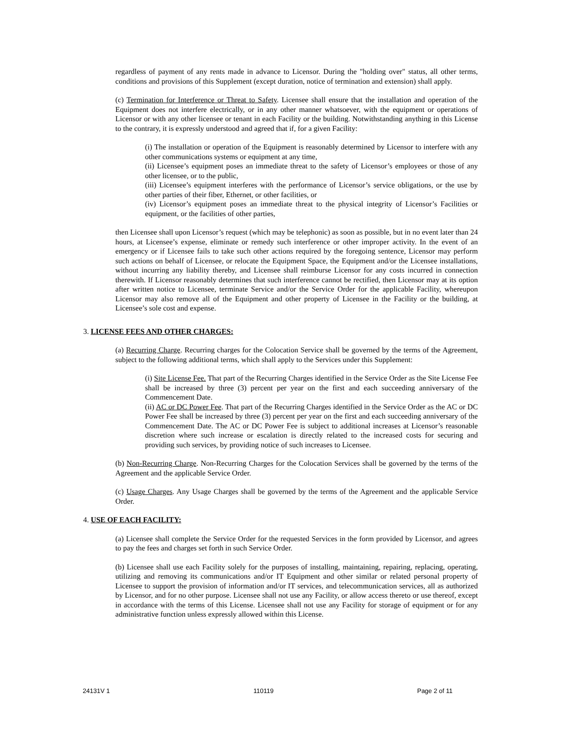regardless of payment of any rents made in advance to Licensor. During the "holding over" status, all other terms, conditions and provisions of this Supplement (except duration, notice of termination and extension) shall apply.
(c) Termination for Interference or Threat to Safety. Licensee shall ensure that the installation and operation of the Equipment does not interfere electrically, or in any other manner whatsoever, with the equipment or operations of Licensor or with any other licensee or tenant in each Facility or the building. Notwithstanding anything in this License to the contrary, it is expressly understood and agreed that if, for a given Facility:
(i) The installation or operation of the Equipment is reasonably determined by Licensor to interfere with any other communications systems or equipment at any time,
(ii) Licensee’s equipment poses an immediate threat to the safety of Licensor’s employees or those of any other licensee, or to the public,
(iii) Licensee’s equipment interferes with the performance of Licensor’s service obligations, or the use by other parties of their fiber, Ethernet, or other facilities, or
(iv) Licensor’s equipment poses an immediate threat to the physical integrity of Licensor’s Facilities or equipment, or the facilities of other parties,
then Licensee shall upon Licensor’s request (which may be telephonic) as soon as possible, but in no event later than 24 hours, at Licensee’s expense, eliminate or remedy such interference or other improper activity. In the event of an emergency or if Licensee fails to take such other actions required by the foregoing sentence, Licensor may perform such actions on behalf of Licensee, or relocate the Equipment Space, the Equipment and/or the Licensee installations, without incurring any liability thereby, and Licensee shall reimburse Licensor for any costs incurred in connection therewith. If Licensor reasonably determines that such interference cannot be rectified, then Licensor may at its option after written notice to Licensee, terminate Service and/or the Service Order for the applicable Facility, whereupon Licensor may also remove all of the Equipment and other property of Licensee in the Facility or the building, at Licensee’s sole cost and expense.
3. LICENSE FEES AND OTHER CHARGES:
(a) Recurring Charge. Recurring charges for the Colocation Service shall be governed by the terms of the Agreement, subject to the following additional terms, which shall apply to the Services under this Supplement:
(i) Site License Fee. That part of the Recurring Charges identified in the Service Order as the Site License Fee shall be increased by three (3) percent per year on the first and each succeeding anniversary of the Commencement Date.
(ii) AC or DC Power Fee. That part of the Recurring Charges identified in the Service Order as the AC or DC Power Fee shall be increased by three (3) percent per year on the first and each succeeding anniversary of the Commencement Date. The AC or DC Power Fee is subject to additional increases at Licensor’s reasonable discretion where such increase or escalation is directly related to the increased costs for securing and providing such services, by providing notice of such increases to Licensee.
(b) Non-Recurring Charge. Non-Recurring Charges for the Colocation Services shall be governed by the terms of the Agreement and the applicable Service Order.
(c) Usage Charges. Any Usage Charges shall be governed by the terms of the Agreement and the applicable Service Order.
4. USE OF EACH FACILITY:
(a) Licensee shall complete the Service Order for the requested Services in the form provided by Licensor, and agrees to pay the fees and charges set forth in such Service Order.
(b) Licensee shall use each Facility solely for the purposes of installing, maintaining, repairing, replacing, operating, utilizing and removing its communications and/or IT Equipment and other similar or related personal property of Licensee to support the provision of information and/or IT services, and telecommunication services, all as authorized by Licensor, and for no other purpose. Licensee shall not use any Facility, or allow access thereto or use thereof, except in accordance with the terms of this License. Licensee shall not use any Facility for storage of equipment or for any administrative function unless expressly allowed within this License.
24131V 1 110119 Page 2 of 11